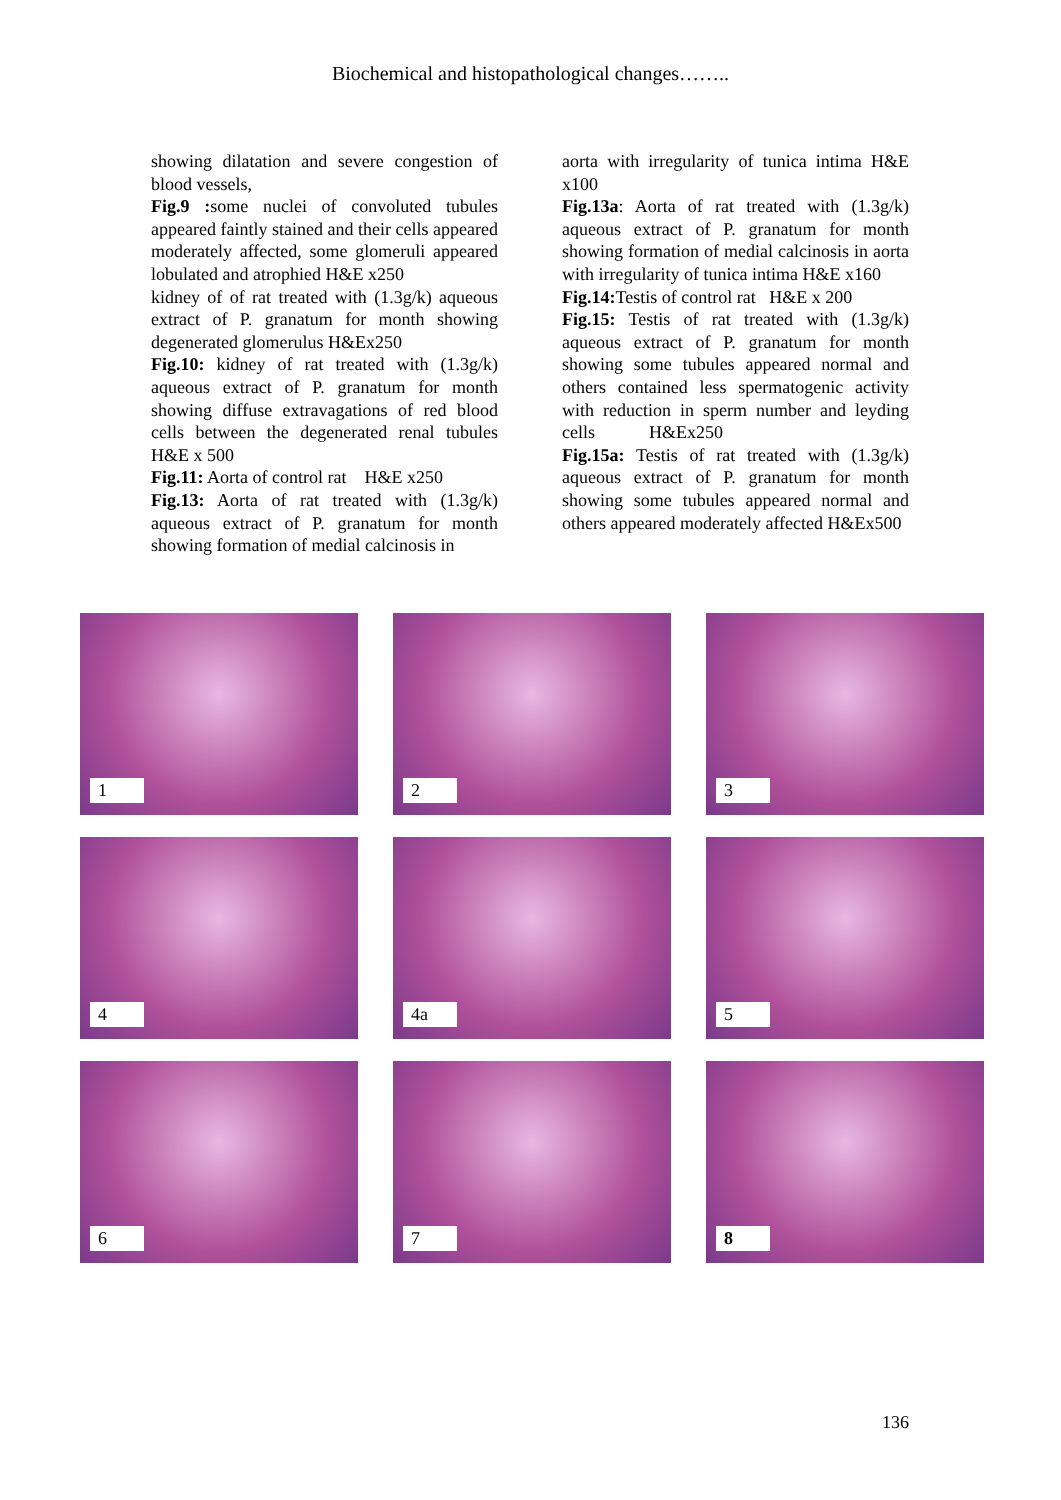Biochemical and histopathological changes……..
showing dilatation and severe congestion of blood vessels,
Fig.9 : some nuclei of convoluted tubules appeared faintly stained and their cells appeared moderately affected, some glomeruli appeared lobulated and atrophied H&E x250
kidney of of rat treated with (1.3g/k) aqueous extract of P. granatum for month showing degenerated glomerulus H&Ex250
Fig.10: kidney of rat treated with (1.3g/k) aqueous extract of P. granatum for month showing diffuse extravagations of red blood cells between the degenerated renal tubules H&E x 500
Fig.11: Aorta of control rat H&E x250
Fig.13: Aorta of rat treated with (1.3g/k) aqueous extract of P. granatum for month showing formation of medial calcinosis in
aorta with irregularity of tunica intima H&E x100
Fig.13a: Aorta of rat treated with (1.3g/k) aqueous extract of P. granatum for month showing formation of medial calcinosis in aorta with irregularity of tunica intima H&E x160
Fig.14: Testis of control rat H&E x 200
Fig.15: Testis of rat treated with (1.3g/k) aqueous extract of P. granatum for month showing some tubules appeared normal and others contained less spermatogenic activity with reduction in sperm number and leyding cells H&Ex250
Fig.15a: Testis of rat treated with (1.3g/k) aqueous extract of P. granatum for month showing some tubules appeared normal and others appeared moderately affected H&Ex500
1
2
3
4
4a
5
6
7
8
136